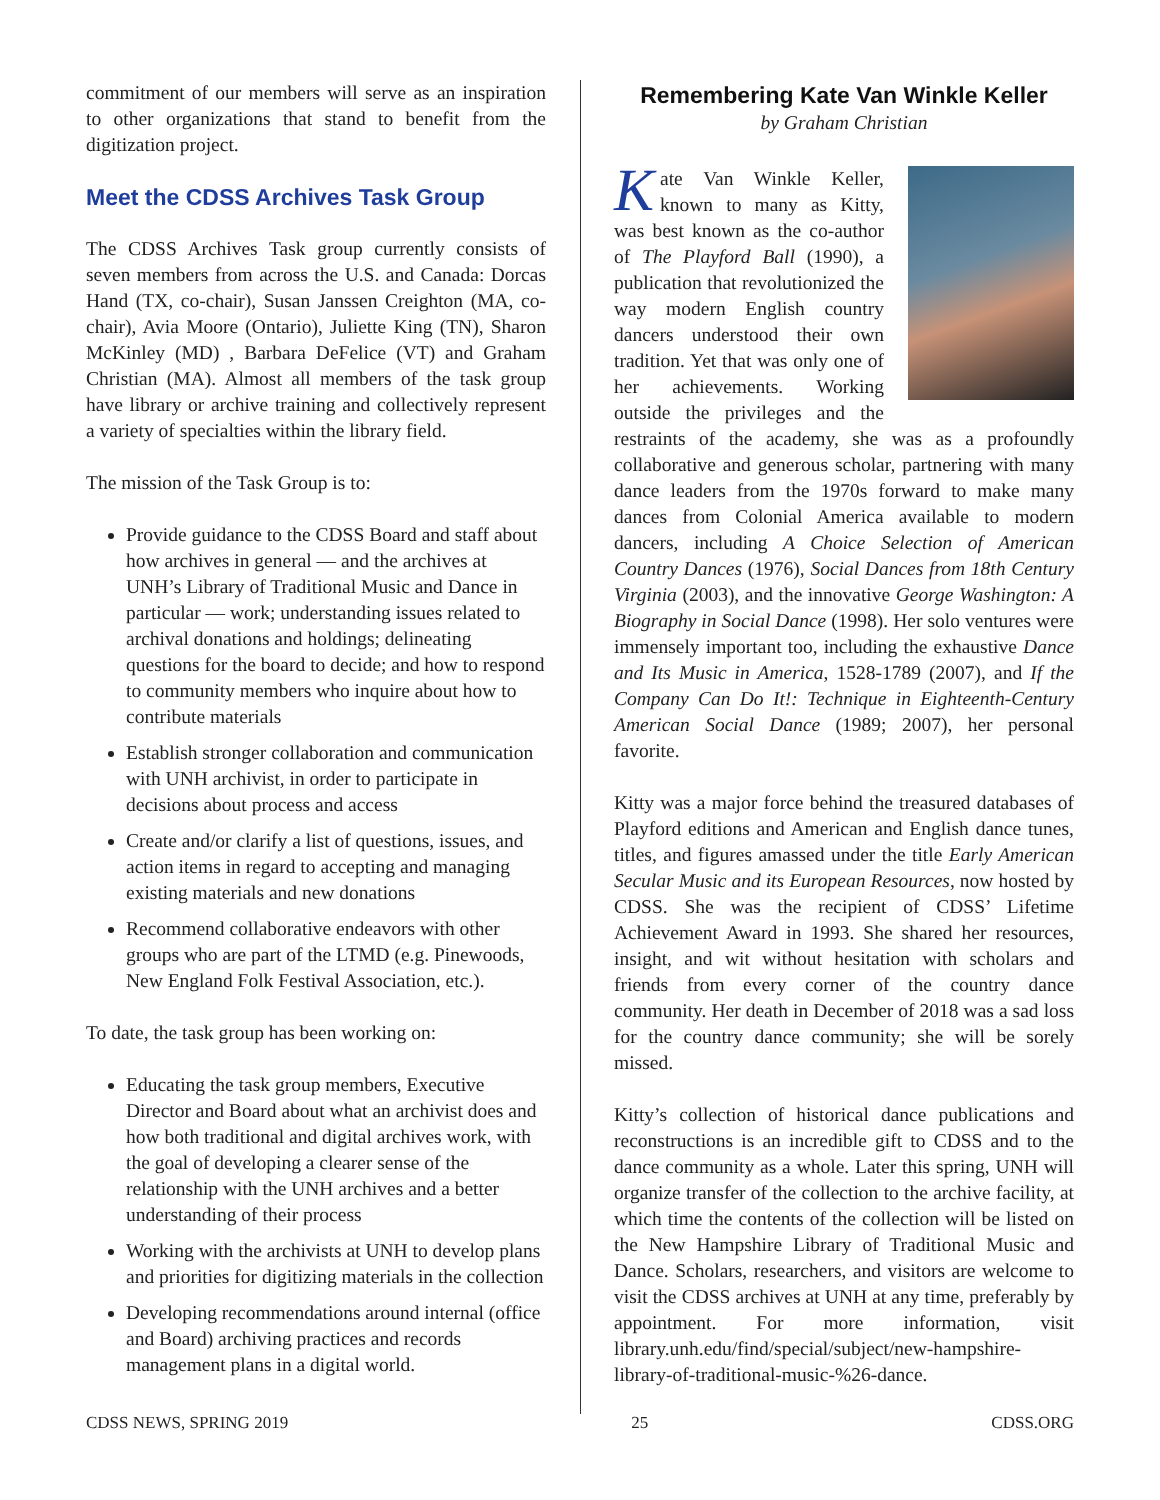commitment of our members will serve as an inspiration to other organizations that stand to benefit from the digitization project.
Meet the CDSS Archives Task Group
The CDSS Archives Task group currently consists of seven members from across the U.S. and Canada: Dorcas Hand (TX, co-chair), Susan Janssen Creighton (MA, co-chair), Avia Moore (Ontario), Juliette King (TN), Sharon McKinley (MD) , Barbara DeFelice (VT) and Graham Christian (MA). Almost all members of the task group have library or archive training and collectively represent a variety of specialties within the library field.
The mission of the Task Group is to:
Provide guidance to the CDSS Board and staff about how archives in general — and the archives at UNH’s Library of Traditional Music and Dance in particular — work; understanding issues related to archival donations and holdings; delineating questions for the board to decide; and how to respond to community members who inquire about how to contribute materials
Establish stronger collaboration and communication with UNH archivist, in order to participate in decisions about process and access
Create and/or clarify a list of questions, issues, and action items in regard to accepting and managing existing materials and new donations
Recommend collaborative endeavors with other groups who are part of the LTMD (e.g. Pinewoods, New England Folk Festival Association, etc.).
To date, the task group has been working on:
Educating the task group members, Executive Director and Board about what an archivist does and how both traditional and digital archives work, with the goal of developing a clearer sense of the relationship with the UNH archives and a better understanding of their process
Working with the archivists at UNH to develop plans and priorities for digitizing materials in the collection
Developing recommendations around internal (office and Board) archiving practices and records management plans in a digital world.
Remembering Kate Van Winkle Keller
by Graham Christian
Kate Van Winkle Keller, known to many as Kitty, was best known as the co-author of The Playford Ball (1990), a publication that revolutionized the way modern English country dancers understood their own tradition. Yet that was only one of her achievements. Working outside the privileges and the restraints of the academy, she was as a profoundly collaborative and generous scholar, partnering with many dance leaders from the 1970s forward to make many dances from Colonial America available to modern dancers, including A Choice Selection of American Country Dances (1976), Social Dances from 18th Century Virginia (2003), and the innovative George Washington: A Biography in Social Dance (1998). Her solo ventures were immensely important too, including the exhaustive Dance and Its Music in America, 1528-1789 (2007), and If the Company Can Do It!: Technique in Eighteenth-Century American Social Dance (1989; 2007), her personal favorite.
Kitty was a major force behind the treasured databases of Playford editions and American and English dance tunes, titles, and figures amassed under the title Early American Secular Music and its European Resources, now hosted by CDSS. She was the recipient of CDSS’ Lifetime Achievement Award in 1993. She shared her resources, insight, and wit without hesitation with scholars and friends from every corner of the country dance community. Her death in December of 2018 was a sad loss for the country dance community; she will be sorely missed.
Kitty’s collection of historical dance publications and reconstructions is an incredible gift to CDSS and to the dance community as a whole. Later this spring, UNH will organize transfer of the collection to the archive facility, at which time the contents of the collection will be listed on the New Hampshire Library of Traditional Music and Dance. Scholars, researchers, and visitors are welcome to visit the CDSS archives at UNH at any time, preferably by appointment. For more information, visit library.unh.edu/find/special/subject/new-hampshire-library-of-traditional-music-%26-dance.
CDSS NEWS, SPRING 2019 25 CDSS.ORG